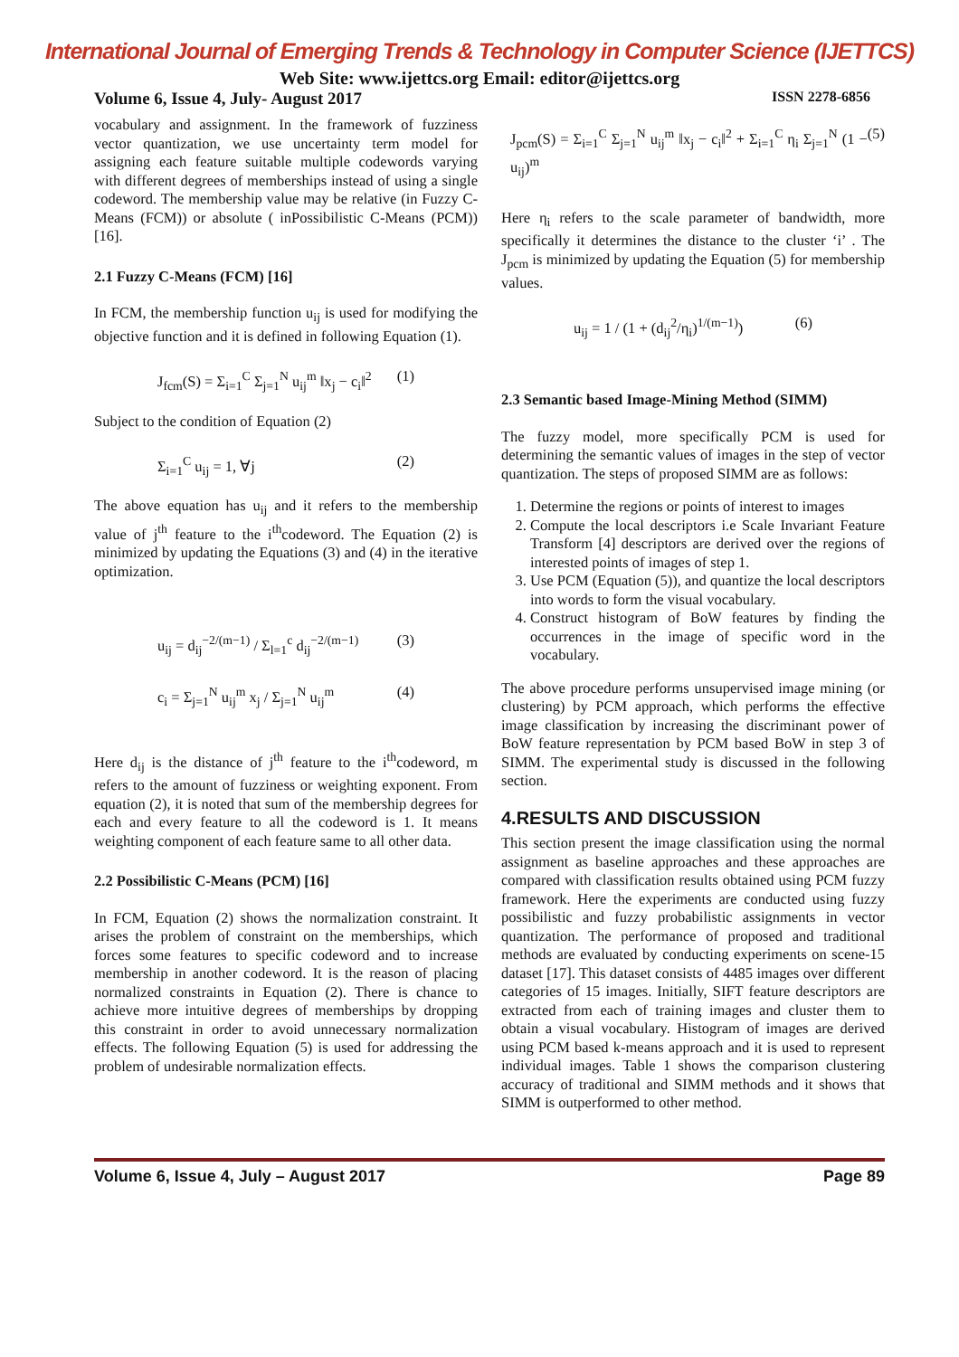International Journal of Emerging Trends & Technology in Computer Science (IJETTCS)
Web Site: www.ijettcs.org Email: editor@ijettcs.org
Volume 6, Issue 4, July- August 2017 ISSN 2278-6856
vocabulary and assignment. In the framework of fuzziness vector quantization, we use uncertainty term model for assigning each feature suitable multiple codewords varying with different degrees of memberships instead of using a single codeword. The membership value may be relative (in Fuzzy C-Means (FCM)) or absolute ( inPossibilistic C-Means (PCM)) [16].
2.1 Fuzzy C-Means (FCM) [16]
In FCM, the membership function u<sub>ij</sub> is used for modifying the objective function and it is defined in following Equation (1).
J<sub>fcm</sub>(S) = Σ<sub>i=1</sub><sup>C</sup> Σ<sub>j=1</sub><sup>N</sup> u<sub>ij</sub><sup>m</sup> ‖x<sub>j</sub> − c<sub>i</sub>‖<sup>2</sup> (1)
Subject to the condition of Equation (2)
Σ<sub>i=1</sub><sup>C</sup> u<sub>ij</sub> = 1, ∀j (2)
The above equation has u<sub>ij</sub> and it refers to the membership value of j<sup>th</sup> feature to the i<sup>th</sup>codeword. The Equation (2) is minimized by updating the Equations (3) and (4) in the iterative optimization.
u<sub>ij</sub> = d<sub>ij</sub><sup>−2/(m−1)</sup> / Σ<sub>l=1</sub><sup>c</sup> d<sub>ij</sub><sup>−2/(m−1)</sup> (3)
c<sub>i</sub> = Σ<sub>j=1</sub><sup>N</sup> u<sub>ij</sub><sup>m</sup> x<sub>j</sub> / Σ<sub>j=1</sub><sup>N</sup> u<sub>ij</sub><sup>m</sup> (4)
Here d<sub>ij</sub> is the distance of j<sup>th</sup> feature to the i<sup>th</sup>codeword, m refers to the amount of fuzziness or weighting exponent. From equation (2), it is noted that sum of the membership degrees for each and every feature to all the codeword is 1. It means weighting component of each feature same to all other data.
2.2 Possibilistic C-Means (PCM) [16]
In FCM, Equation (2) shows the normalization constraint. It arises the problem of constraint on the memberships, which forces some features to specific codeword and to increase membership in another codeword. It is the reason of placing normalized constraints in Equation (2). There is chance to achieve more intuitive degrees of memberships by dropping this constraint in order to avoid unnecessary normalization effects. The following Equation (5) is used for addressing the problem of undesirable normalization effects.
J<sub>pcm</sub>(S) = Σ<sub>i=1</sub><sup>C</sup> Σ<sub>j=1</sub><sup>N</sup> u<sub>ij</sub><sup>m</sup> ‖x<sub>j</sub> − c<sub>i</sub>‖<sup>2</sup> + Σ<sub>i=1</sub><sup>C</sup> η<sub>i</sub> Σ<sub>j=1</sub><sup>N</sup> (1 − u<sub>ij</sub>)<sup>m</sup> (5)
Here η<sub>i</sub> refers to the scale parameter of bandwidth, more specifically it determines the distance to the cluster ‘i’ . The J<sub>pcm</sub> is minimized by updating the Equation (5) for membership values.
u<sub>ij</sub> = 1 / (1 + (d<sub>ij</sub><sup>2</sup>/η<sub>i</sub>)<sup>1/(m−1)</sup>) (6)
2.3 Semantic based Image-Mining Method (SIMM)
The fuzzy model, more specifically PCM is used for determining the semantic values of images in the step of vector quantization. The steps of proposed SIMM are as follows:
1. Determine the regions or points of interest to images
2. Compute the local descriptors i.e Scale Invariant Feature Transform [4] descriptors are derived over the regions of interested points of images of step 1.
3. Use PCM (Equation (5)), and quantize the local descriptors into words to form the visual vocabulary.
4. Construct histogram of BoW features by finding the occurrences in the image of specific word in the vocabulary.
The above procedure performs unsupervised image mining (or clustering) by PCM approach, which performs the effective image classification by increasing the discriminant power of BoW feature representation by PCM based BoW in step 3 of SIMM. The experimental study is discussed in the following section.
4.RESULTS AND DISCUSSION
This section present the image classification using the normal assignment as baseline approaches and these approaches are compared with classification results obtained using PCM fuzzy framework. Here the experiments are conducted using fuzzy possibilistic and fuzzy probabilistic assignments in vector quantization. The performance of proposed and traditional methods are evaluated by conducting experiments on scene-15 dataset [17]. This dataset consists of 4485 images over different categories of 15 images. Initially, SIFT feature descriptors are extracted from each of training images and cluster them to obtain a visual vocabulary. Histogram of images are derived using PCM based k-means approach and it is used to represent individual images. Table 1 shows the comparison clustering accuracy of traditional and SIMM methods and it shows that SIMM is outperformed to other method.
Volume 6, Issue 4, July – August 2017 Page 89